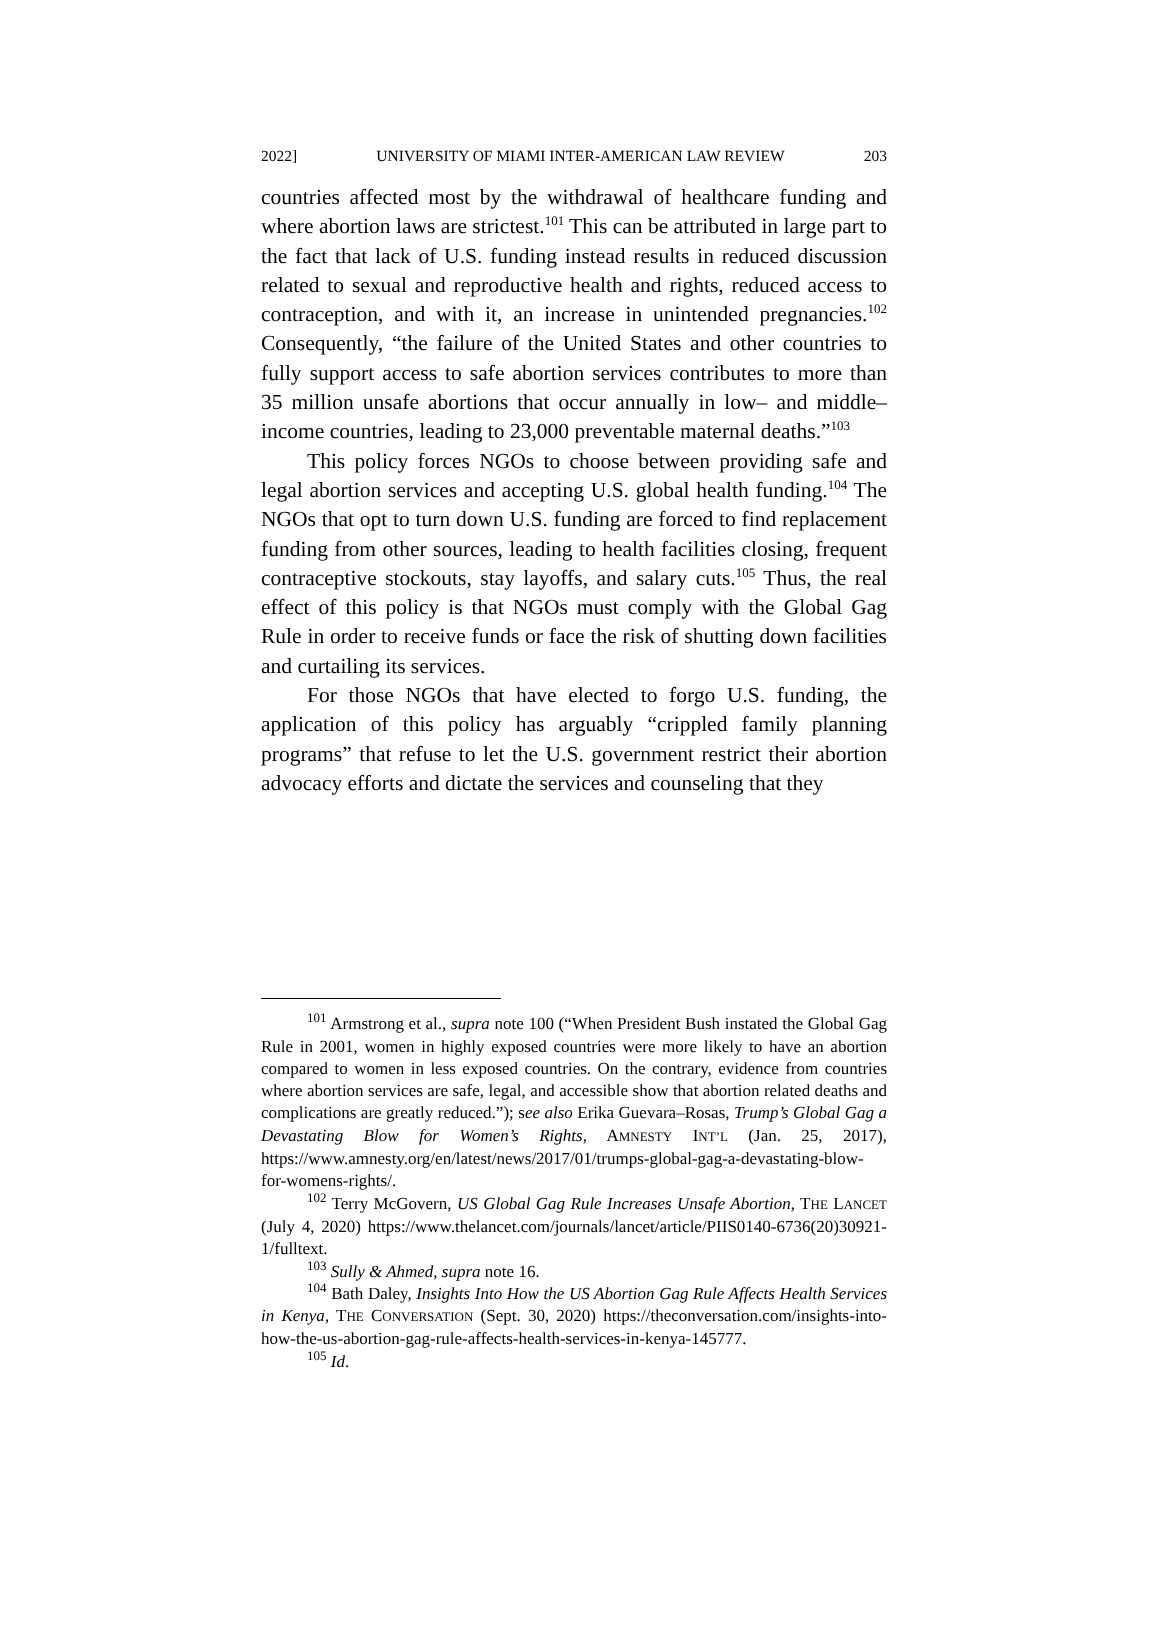2022] UNIVERSITY OF MIAMI INTER-AMERICAN LAW REVIEW 203
countries affected most by the withdrawal of healthcare funding and where abortion laws are strictest.<sup>101</sup> This can be attributed in large part to the fact that lack of U.S. funding instead results in reduced discussion related to sexual and reproductive health and rights, reduced access to contraception, and with it, an increase in unintended pregnancies.<sup>102</sup> Consequently, “the failure of the United States and other countries to fully support access to safe abortion services contributes to more than 35 million unsafe abortions that occur annually in low– and middle–income countries, leading to 23,000 preventable maternal deaths.”<sup>103</sup>
This policy forces NGOs to choose between providing safe and legal abortion services and accepting U.S. global health funding.<sup>104</sup> The NGOs that opt to turn down U.S. funding are forced to find replacement funding from other sources, leading to health facilities closing, frequent contraceptive stockouts, stay layoffs, and salary cuts.<sup>105</sup> Thus, the real effect of this policy is that NGOs must comply with the Global Gag Rule in order to receive funds or face the risk of shutting down facilities and curtailing its services.
For those NGOs that have elected to forgo U.S. funding, the application of this policy has arguably “crippled family planning programs” that refuse to let the U.S. government restrict their abortion advocacy efforts and dictate the services and counseling that they
<sup>101</sup> Armstrong et al., supra note 100 (“When President Bush instated the Global Gag Rule in 2001, women in highly exposed countries were more likely to have an abortion compared to women in less exposed countries. On the contrary, evidence from countries where abortion services are safe, legal, and accessible show that abortion related deaths and complications are greatly reduced.”); see also Erika Guevara–Rosas, Trump’s Global Gag a Devastating Blow for Women’s Rights, AMNESTY INT’L (Jan. 25, 2017), https://www.amnesty.org/en/latest/news/2017/01/trumps-global-gag-a-devastating-blow-for-womens-rights/.
<sup>102</sup> Terry McGovern, US Global Gag Rule Increases Unsafe Abortion, THE LANCET (July 4, 2020) https://www.thelancet.com/journals/lancet/article/PIIS0140-6736(20)30921-1/fulltext.
<sup>103</sup> Sully & Ahmed, supra note 16.
<sup>104</sup> Bath Daley, Insights Into How the US Abortion Gag Rule Affects Health Services in Kenya, THE CONVERSATION (Sept. 30, 2020) https://theconversation.com/insights-into-how-the-us-abortion-gag-rule-affects-health-services-in-kenya-145777.
<sup>105</sup> Id.